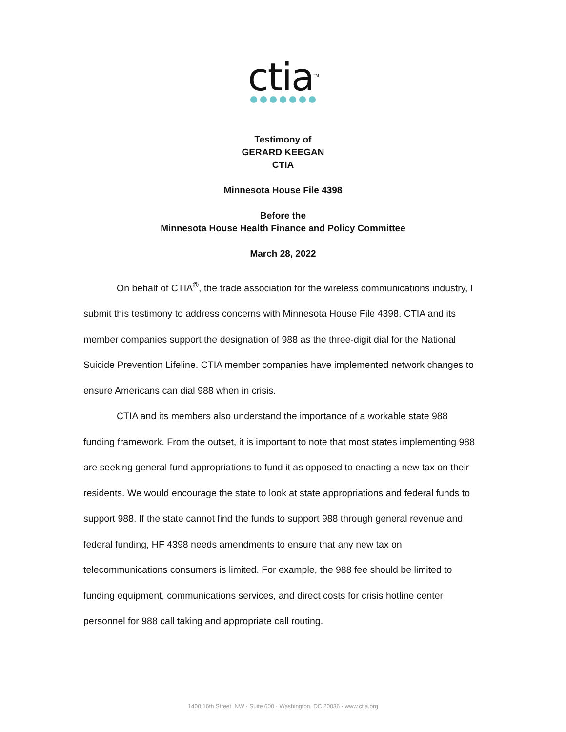ctia<sup>TM</sup>
Testimony of
GERARD KEEGAN
CTIA
Minnesota House File 4398
Before the
Minnesota House Health Finance and Policy Committee
March 28, 2022
On behalf of CTIA<sup>®</sup>, the trade association for the wireless communications industry, I submit this testimony to address concerns with Minnesota House File 4398. CTIA and its member companies support the designation of 988 as the three-digit dial for the National Suicide Prevention Lifeline. CTIA member companies have implemented network changes to ensure Americans can dial 988 when in crisis.
CTIA and its members also understand the importance of a workable state 988 funding framework. From the outset, it is important to note that most states implementing 988 are seeking general fund appropriations to fund it as opposed to enacting a new tax on their residents. We would encourage the state to look at state appropriations and federal funds to support 988. If the state cannot find the funds to support 988 through general revenue and federal funding, HF 4398 needs amendments to ensure that any new tax on telecommunications consumers is limited. For example, the 988 fee should be limited to funding equipment, communications services, and direct costs for crisis hotline center personnel for 988 call taking and appropriate call routing.
1400 16th Street, NW · Suite 600 · Washington, DC 20036 · www.ctia.org